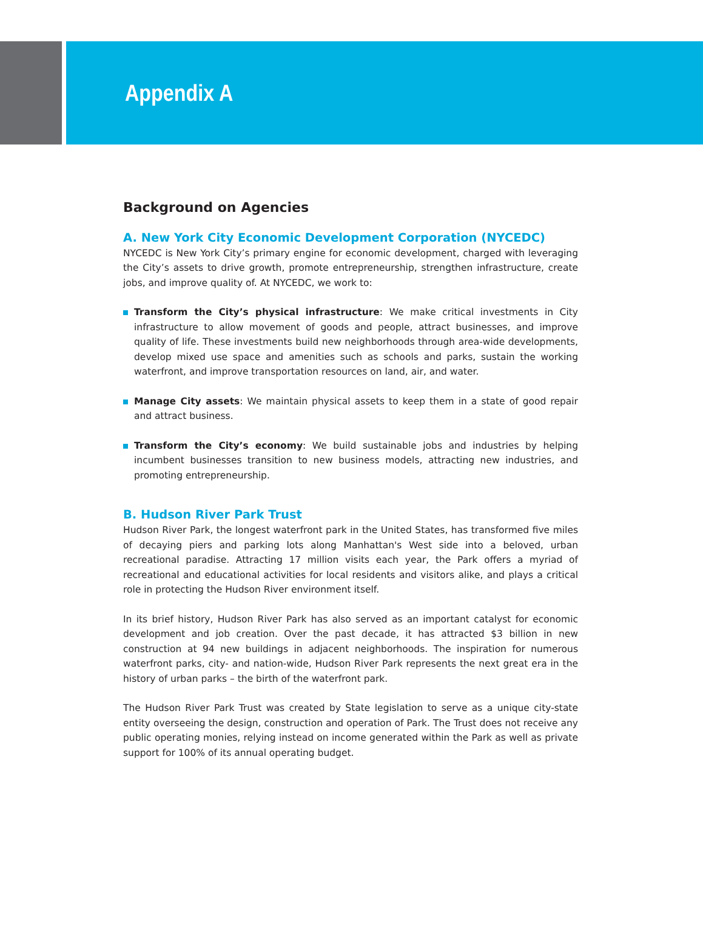Appendix A
Background on Agencies
A. New York City Economic Development Corporation (NYCEDC)
NYCEDC is New York City’s primary engine for economic development, charged with leveraging the City’s assets to drive growth, promote entrepreneurship, strengthen infrastructure, create jobs, and improve quality of. At NYCEDC, we work to:
Transform the City’s physical infrastructure: We make critical investments in City infrastructure to allow movement of goods and people, attract businesses, and improve quality of life. These investments build new neighborhoods through area-wide developments, develop mixed use space and amenities such as schools and parks, sustain the working waterfront, and improve transportation resources on land, air, and water.
Manage City assets: We maintain physical assets to keep them in a state of good repair and attract business.
Transform the City’s economy: We build sustainable jobs and industries by helping incumbent businesses transition to new business models, attracting new industries, and promoting entrepreneurship.
B. Hudson River Park Trust
Hudson River Park, the longest waterfront park in the United States, has transformed five miles of decaying piers and parking lots along Manhattan's West side into a beloved, urban recreational paradise. Attracting 17 million visits each year, the Park offers a myriad of recreational and educational activities for local residents and visitors alike, and plays a critical role in protecting the Hudson River environment itself.
In its brief history, Hudson River Park has also served as an important catalyst for economic development and job creation. Over the past decade, it has attracted $3 billion in new construction at 94 new buildings in adjacent neighborhoods. The inspiration for numerous waterfront parks, city- and nation-wide, Hudson River Park represents the next great era in the history of urban parks – the birth of the waterfront park.
The Hudson River Park Trust was created by State legislation to serve as a unique city-state entity overseeing the design, construction and operation of Park. The Trust does not receive any public operating monies, relying instead on income generated within the Park as well as private support for 100% of its annual operating budget.